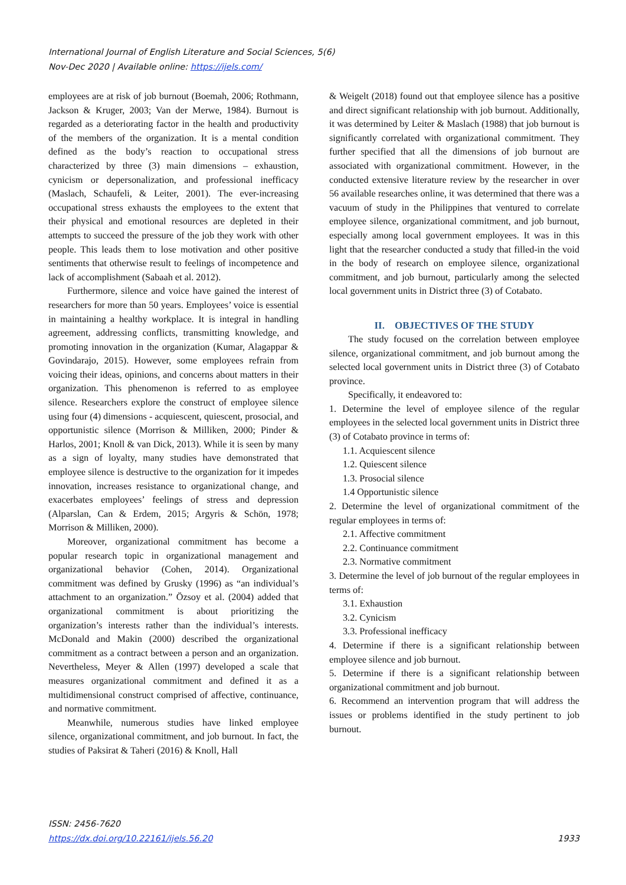International Journal of English Literature and Social Sciences, 5(6)
Nov-Dec 2020 | Available online: https://ijels.com/
employees are at risk of job burnout (Boemah, 2006; Rothmann, Jackson & Kruger, 2003; Van der Merwe, 1984). Burnout is regarded as a deteriorating factor in the health and productivity of the members of the organization. It is a mental condition defined as the body’s reaction to occupational stress characterized by three (3) main dimensions – exhaustion, cynicism or depersonalization, and professional inefficacy (Maslach, Schaufeli, & Leiter, 2001). The ever-increasing occupational stress exhausts the employees to the extent that their physical and emotional resources are depleted in their attempts to succeed the pressure of the job they work with other people. This leads them to lose motivation and other positive sentiments that otherwise result to feelings of incompetence and lack of accomplishment (Sabaah et al. 2012).
Furthermore, silence and voice have gained the interest of researchers for more than 50 years. Employees’ voice is essential in maintaining a healthy workplace. It is integral in handling agreement, addressing conflicts, transmitting knowledge, and promoting innovation in the organization (Kumar, Alagappar & Govindarajo, 2015). However, some employees refrain from voicing their ideas, opinions, and concerns about matters in their organization. This phenomenon is referred to as employee silence. Researchers explore the construct of employee silence using four (4) dimensions - acquiescent, quiescent, prosocial, and opportunistic silence (Morrison & Milliken, 2000; Pinder & Harlos, 2001; Knoll & van Dick, 2013). While it is seen by many as a sign of loyalty, many studies have demonstrated that employee silence is destructive to the organization for it impedes innovation, increases resistance to organizational change, and exacerbates employees’ feelings of stress and depression (Alparslan, Can & Erdem, 2015; Argyris & Schön, 1978; Morrison & Milliken, 2000).
Moreover, organizational commitment has become a popular research topic in organizational management and organizational behavior (Cohen, 2014). Organizational commitment was defined by Grusky (1996) as “an individual’s attachment to an organization.” Özsoy et al. (2004) added that organizational commitment is about prioritizing the organization’s interests rather than the individual’s interests. McDonald and Makin (2000) described the organizational commitment as a contract between a person and an organization. Nevertheless, Meyer & Allen (1997) developed a scale that measures organizational commitment and defined it as a multidimensional construct comprised of affective, continuance, and normative commitment.
Meanwhile, numerous studies have linked employee silence, organizational commitment, and job burnout. In fact, the studies of Paksirat & Taheri (2016) & Knoll, Hall
& Weigelt (2018) found out that employee silence has a positive and direct significant relationship with job burnout. Additionally, it was determined by Leiter & Maslach (1988) that job burnout is significantly correlated with organizational commitment. They further specified that all the dimensions of job burnout are associated with organizational commitment. However, in the conducted extensive literature review by the researcher in over 56 available researches online, it was determined that there was a vacuum of study in the Philippines that ventured to correlate employee silence, organizational commitment, and job burnout, especially among local government employees. It was in this light that the researcher conducted a study that filled-in the void in the body of research on employee silence, organizational commitment, and job burnout, particularly among the selected local government units in District three (3) of Cotabato.
II. OBJECTIVES OF THE STUDY
The study focused on the correlation between employee silence, organizational commitment, and job burnout among the selected local government units in District three (3) of Cotabato province.
Specifically, it endeavored to:
1. Determine the level of employee silence of the regular employees in the selected local government units in District three (3) of Cotabato province in terms of:
1.1. Acquiescent silence
1.2. Quiescent silence
1.3. Prosocial silence
1.4 Opportunistic silence
2. Determine the level of organizational commitment of the regular employees in terms of:
2.1. Affective commitment
2.2. Continuance commitment
2.3. Normative commitment
3. Determine the level of job burnout of the regular employees in terms of:
3.1. Exhaustion
3.2. Cynicism
3.3. Professional inefficacy
4. Determine if there is a significant relationship between employee silence and job burnout.
5. Determine if there is a significant relationship between organizational commitment and job burnout.
6. Recommend an intervention program that will address the issues or problems identified in the study pertinent to job burnout.
ISSN: 2456-7620
https://dx.doi.org/10.22161/ijels.56.20
1933